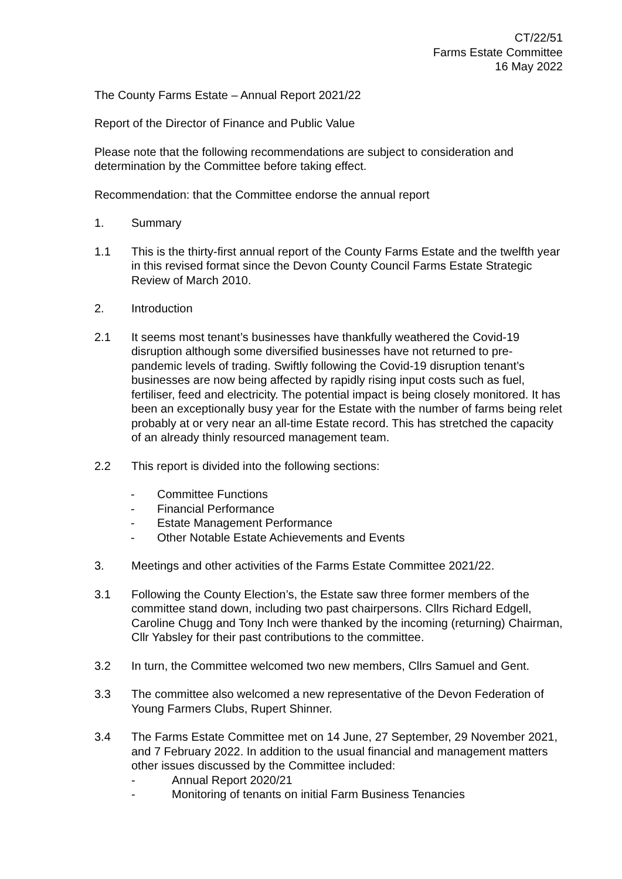CT/22/51
Farms Estate Committee
16 May 2022
The County Farms Estate – Annual Report 2021/22
Report of the Director of Finance and Public Value
Please note that the following recommendations are subject to consideration and determination by the Committee before taking effect.
Recommendation: that the Committee endorse the annual report
1. Summary
1.1 This is the thirty-first annual report of the County Farms Estate and the twelfth year in this revised format since the Devon County Council Farms Estate Strategic Review of March 2010.
2. Introduction
2.1 It seems most tenant’s businesses have thankfully weathered the Covid-19 disruption although some diversified businesses have not returned to pre-pandemic levels of trading. Swiftly following the Covid-19 disruption tenant’s businesses are now being affected by rapidly rising input costs such as fuel, fertiliser, feed and electricity. The potential impact is being closely monitored. It has been an exceptionally busy year for the Estate with the number of farms being relet probably at or very near an all-time Estate record. This has stretched the capacity of an already thinly resourced management team.
2.2 This report is divided into the following sections:
- Committee Functions
- Financial Performance
- Estate Management Performance
- Other Notable Estate Achievements and Events
3. Meetings and other activities of the Farms Estate Committee 2021/22.
3.1 Following the County Election’s, the Estate saw three former members of the committee stand down, including two past chairpersons. Cllrs Richard Edgell, Caroline Chugg and Tony Inch were thanked by the incoming (returning) Chairman, Cllr Yabsley for their past contributions to the committee.
3.2 In turn, the Committee welcomed two new members, Cllrs Samuel and Gent.
3.3 The committee also welcomed a new representative of the Devon Federation of Young Farmers Clubs, Rupert Shinner.
3.4 The Farms Estate Committee met on 14 June, 27 September, 29 November 2021, and 7 February 2022. In addition to the usual financial and management matters other issues discussed by the Committee included:
- Annual Report 2020/21
- Monitoring of tenants on initial Farm Business Tenancies